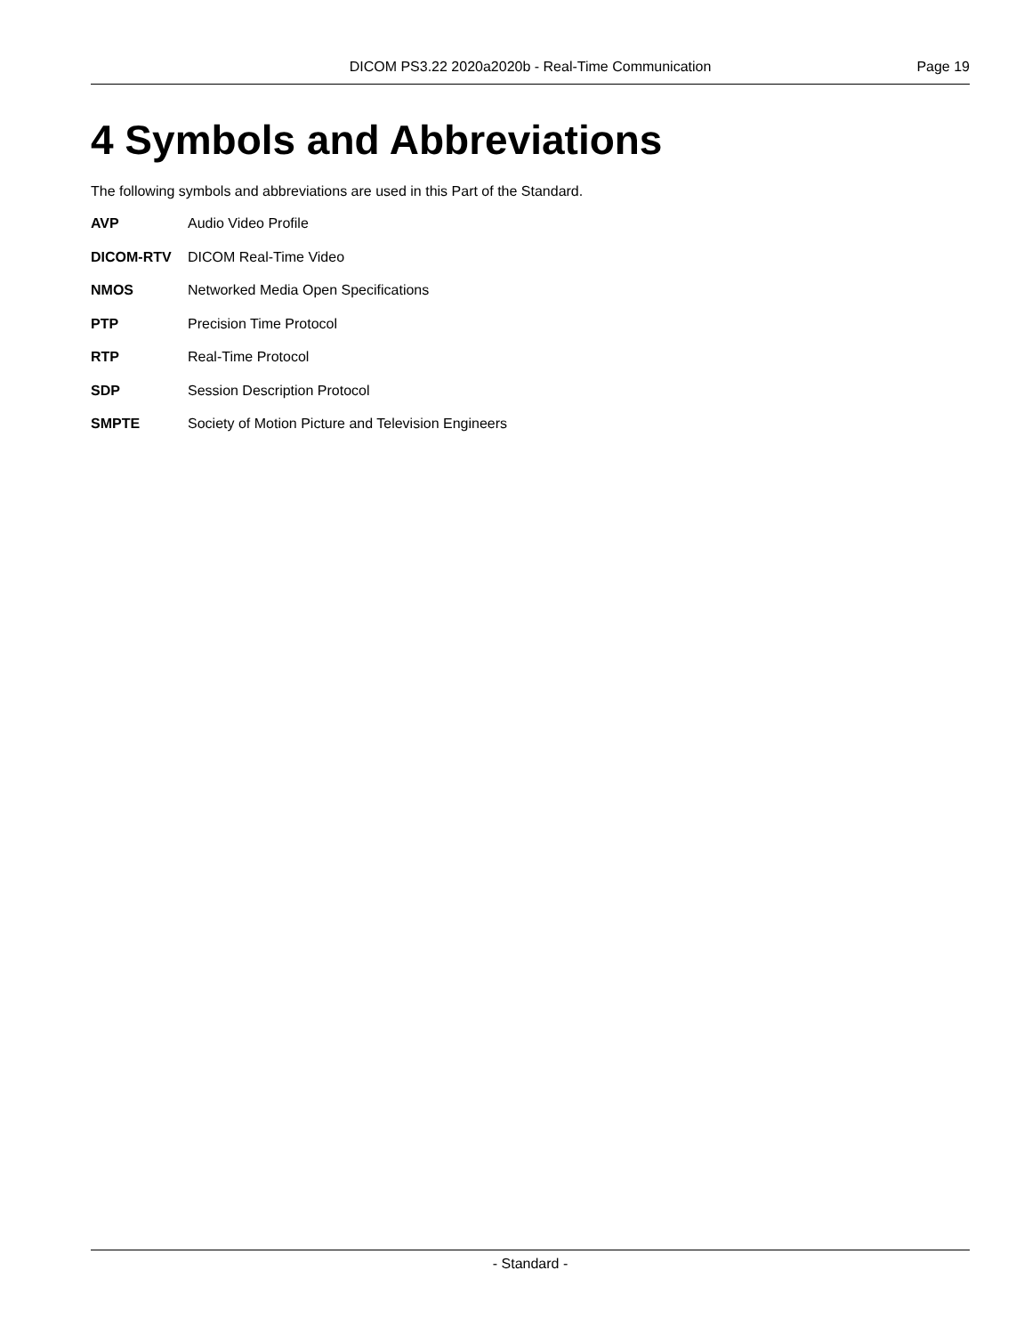DICOM PS3.22 2020a2020b - Real-Time Communication Page 19
4 Symbols and Abbreviations
The following symbols and abbreviations are used in this Part of the Standard.
AVP Audio Video Profile
DICOM-RTV DICOM Real-Time Video
NMOS Networked Media Open Specifications
PTP Precision Time Protocol
RTP Real-Time Protocol
SDP Session Description Protocol
SMPTE Society of Motion Picture and Television Engineers
- Standard -